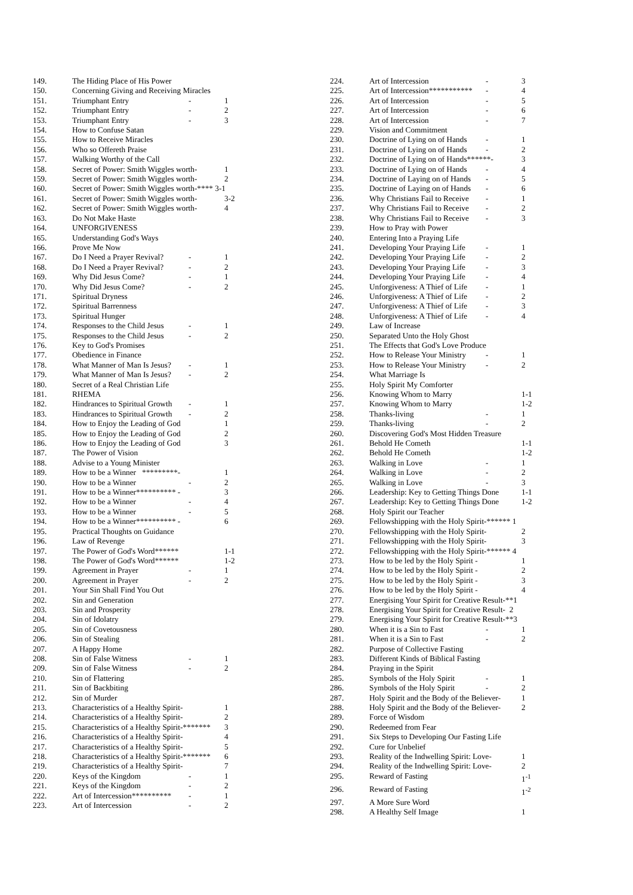| 149. | The Hiding Place of His Power | | |
| 150. | Concerning Giving and Receiving Miracles | | |
| 151. | Triumphant Entry | - | 1 |
| 152. | Triumphant Entry | - | 2 |
| 153. | Triumphant Entry | - | 3 |
| 154. | How to Confuse Satan | | |
| 155. | How to Receive Miracles | | |
| 156. | Who so Offereth Praise | | |
| 157. | Walking Worthy of the Call | | |
| 158. | Secret of Power: Smith Wiggles worth- | | 1 |
| 159. | Secret of Power: Smith Wiggles worth- | | 2 |
| 160. | Secret of Power: Smith Wiggles worth-**** 3-1 | | |
| 161. | Secret of Power: Smith Wiggles worth- | | 3-2 |
| 162. | Secret of Power: Smith Wiggles worth- | | 4 |
| 163. | Do Not Make Haste | | |
| 164. | UNFORGIVENESS | | |
| 165. | Understanding God's Ways | | |
| 166. | Prove Me Now | | |
| 167. | Do I Need a Prayer Revival? | - | 1 |
| 168. | Do I Need a Prayer Revival? | - | 2 |
| 169. | Why Did Jesus Come? | - | 1 |
| 170. | Why Did Jesus Come? | - | 2 |
| 171. | Spiritual Dryness | | |
| 172. | Spiritual Barrenness | | |
| 173. | Spiritual Hunger | | |
| 174. | Responses to the Child Jesus | - | 1 |
| 175. | Responses to the Child Jesus | - | 2 |
| 176. | Key to God's Promises | | |
| 177. | Obedience in Finance | | |
| 178. | What Manner of Man Is Jesus? | - | 1 |
| 179. | What Manner of Man Is Jesus? | - | 2 |
| 180. | Secret of a Real Christian Life | | |
| 181. | RHEMA | | |
| 182. | Hindrances to Spiritual Growth | - | 1 |
| 183. | Hindrances to Spiritual Growth | - | 2 |
| 184. | How to Enjoy the Leading of God | | 1 |
| 185. | How to Enjoy the Leading of God | | 2 |
| 186. | How to Enjoy the Leading of God | | 3 |
| 187. | The Power of Vision | | |
| 188. | Advise to a Young Minister | | |
| 189. | How to be a Winner *********- | | 1 |
| 190. | How to be a Winner | - | 2 |
| 191. | How to be a Winner********** - | | 3 |
| 192. | How to be a Winner | - | 4 |
| 193. | How to be a Winner | - | 5 |
| 194. | How to be a Winner********** - | | 6 |
| 195. | Practical Thoughts on Guidance | | |
| 196. | Law of Revenge | | |
| 197. | The Power of God's Word****** | | 1-1 |
| 198. | The Power of God's Word****** | | 1-2 |
| 199. | Agreement in Prayer | - | 1 |
| 200. | Agreement in Prayer | - | 2 |
| 201. | Your Sin Shall Find You Out | | |
| 202. | Sin and Generation | | |
| 203. | Sin and Prosperity | | |
| 204. | Sin of Idolatry | | |
| 205. | Sin of Covetousness | | |
| 206. | Sin of Stealing | | |
| 207. | A Happy Home | | |
| 208. | Sin of False Witness | - | 1 |
| 209. | Sin of False Witness | - | 2 |
| 210. | Sin of Flattering | | |
| 211. | Sin of Backbiting | | |
| 212. | Sin of Murder | | |
| 213. | Characteristics of a Healthy Spirit- | | 1 |
| 214. | Characteristics of a Healthy Spirit- | | 2 |
| 215. | Characteristics of a Healthy Spirit-******* | | 3 |
| 216. | Characteristics of a Healthy Spirit- | | 4 |
| 217. | Characteristics of a Healthy Spirit- | | 5 |
| 218. | Characteristics of a Healthy Spirit-******* | | 6 |
| 219. | Characteristics of a Healthy Spirit- | | 7 |
| 220. | Keys of the Kingdom | - | 1 |
| 221. | Keys of the Kingdom | - | 2 |
| 222. | Art of Intercession********** | - | 1 |
| 223. | Art of Intercession | - | 2 |
| 224. | Art of Intercession | - | 3 |
| 225. | Art of Intercession*********** | - | 4 |
| 226. | Art of Intercession | - | 5 |
| 227. | Art of Intercession | - | 6 |
| 228. | Art of Intercession | - | 7 |
| 229. | Vision and Commitment | | |
| 230. | Doctrine of Lying on of Hands | - | 1 |
| 231. | Doctrine of Lying on of Hands | - | 2 |
| 232. | Doctrine of Lying on of Hands******- | | 3 |
| 233. | Doctrine of Lying on of Hands | - | 4 |
| 234. | Doctrine of Laying on of Hands | - | 5 |
| 235. | Doctrine of Laying on of Hands | - | 6 |
| 236. | Why Christians Fail to Receive | - | 1 |
| 237. | Why Christians Fail to Receive | - | 2 |
| 238. | Why Christians Fail to Receive | - | 3 |
| 239. | How to Pray with Power | | |
| 240. | Entering Into a Praying Life | | |
| 241. | Developing Your Praying Life | - | 1 |
| 242. | Developing Your Praying Life | - | 2 |
| 243. | Developing Your Praying Life | - | 3 |
| 244. | Developing Your Praying Life | - | 4 |
| 245. | Unforgiveness: A Thief of Life | - | 1 |
| 246. | Unforgiveness: A Thief of Life | - | 2 |
| 247. | Unforgiveness: A Thief of Life | - | 3 |
| 248. | Unforgiveness: A Thief of Life | - | 4 |
| 249. | Law of Increase | | |
| 250. | Separated Unto the Holy Ghost | | |
| 251. | The Effects that God's Love Produce | | |
| 252. | How to Release Your Ministry | - | 1 |
| 253. | How to Release Your Ministry | - | 2 |
| 254. | What Marriage Is | | |
| 255. | Holy Spirit My Comforter | | |
| 256. | Knowing Whom to Marry | | 1-1 |
| 257. | Knowing Whom to Marry | | 1-2 |
| 258. | Thanks-living | - | 1 |
| 259. | Thanks-living | - | 2 |
| 260. | Discovering God's Most Hidden Treasure | | |
| 261. | Behold He Cometh | | 1-1 |
| 262. | Behold He Cometh | | 1-2 |
| 263. | Walking in Love | - | 1 |
| 264. | Walking in Love | - | 2 |
| 265. | Walking in Love | - | 3 |
| 266. | Leadership: Key to Getting Things Done | | 1-1 |
| 267. | Leadership: Key to Getting Things Done | | 1-2 |
| 268. | Holy Spirit our Teacher | | |
| 269. | Fellowshipping with the Holy Spirit-****** 1 | | |
| 270. | Fellowshipping with the Holy Spirit- | | 2 |
| 271. | Fellowshipping with the Holy Spirit- | | 3 |
| 272. | Fellowshipping with the Holy Spirit-****** 4 | | |
| 273. | How to be led by the Holy Spirit - | | 1 |
| 274. | How to be led by the Holy Spirit - | | 2 |
| 275. | How to be led by the Holy Spirit - | | 3 |
| 276. | How to be led by the Holy Spirit - | | 4 |
| 277. | Energising Your Spirit for Creative Result-**1 | | |
| 278. | Energising Your Spirit for Creative Result- 2 | | |
| 279. | Energising Your Spirit for Creative Result-**3 | | |
| 280. | When it is a Sin to Fast | - | 1 |
| 281. | When it is a Sin to Fast | - | 2 |
| 282. | Purpose of Collective Fasting | | |
| 283. | Different Kinds of Biblical Fasting | | |
| 284. | Praying in the Spirit | | |
| 285. | Symbols of the Holy Spirit | - | 1 |
| 286. | Symbols of the Holy Spirit | - | 2 |
| 287. | Holy Spirit and the Body of the Believer- | | 1 |
| 288. | Holy Spirit and the Body of the Believer- | | 2 |
| 289. | Force of Wisdom | | |
| 290. | Redeemed from Fear | | |
| 291. | Six Steps to Developing Our Fasting Life | | |
| 292. | Cure for Unbelief | | |
| 293. | Reality of the Indwelling Spirit: Love- | | 1 |
| 294. | Reality of the Indwelling Spirit: Love- | | 2 |
| 295. | Reward of Fasting | | 1<sup>-1</sup> |
| 296. | Reward of Fasting | | 1<sup>-2</sup> |
| 297. | A More Sure Word | | |
| 298. | A Healthy Self Image | | 1 |